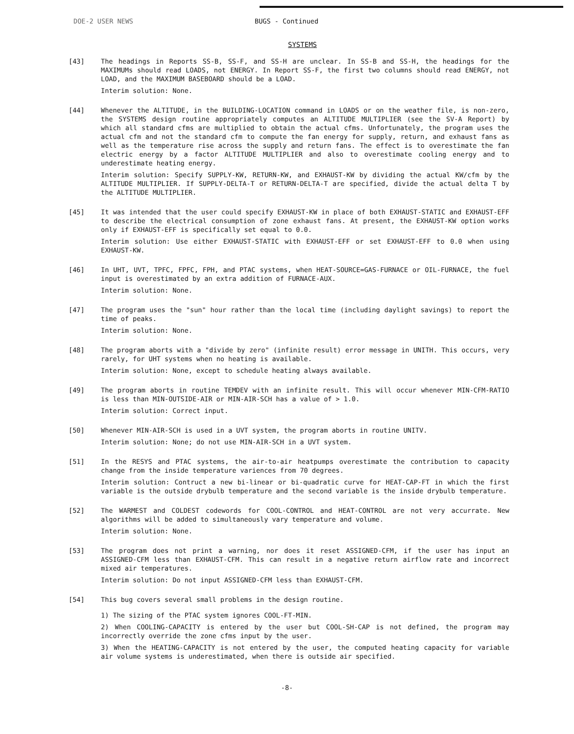DOE-2 USER NEWS BUGS - Continued
SYSTEMS
[43] The headings in Reports SS-B, SS-F, and SS-H are unclear. In SS-B and SS-H, the headings for the MAXIMUMs should read LOADS, not ENERGY. In Report SS-F, the first two columns should read ENERGY, not LOAD, and the MAXIMUM BASEBOARD should be a LOAD.
Interim solution: None.
[44] Whenever the ALTITUDE, in the BUILDING-LOCATION command in LOADS or on the weather file, is non-zero, the SYSTEMS design routine appropriately computes an ALTITUDE MULTIPLIER (see the SV-A Report) by which all standard cfms are multiplied to obtain the actual cfms. Unfortunately, the program uses the actual cfm and not the standard cfm to compute the fan energy for supply, return, and exhaust fans as well as the temperature rise across the supply and return fans. The effect is to overestimate the fan electric energy by a factor ALTITUDE MULTIPLIER and also to overestimate cooling energy and to underestimate heating energy.
Interim solution: Specify SUPPLY-KW, RETURN-KW, and EXHAUST-KW by dividing the actual KW/cfm by the ALTITUDE MULTIPLIER. If SUPPLY-DELTA-T or RETURN-DELTA-T are specified, divide the actual delta T by the ALTITUDE MULTIPLIER.
[45] It was intended that the user could specify EXHAUST-KW in place of both EXHAUST-STATIC and EXHAUST-EFF to describe the electrical consumption of zone exhaust fans. At present, the EXHAUST-KW option works only if EXHAUST-EFF is specifically set equal to 0.0.
Interim solution: Use either EXHAUST-STATIC with EXHAUST-EFF or set EXHAUST-EFF to 0.0 when using EXHAUST-KW.
[46] In UHT, UVT, TPFC, FPFC, FPH, and PTAC systems, when HEAT-SOURCE=GAS-FURNACE or OIL-FURNACE, the fuel input is overestimated by an extra addition of FURNACE-AUX.
Interim solution: None.
[47] The program uses the "sun" hour rather than the local time (including daylight savings) to report the time of peaks.
Interim solution: None.
[48] The program aborts with a "divide by zero" (infinite result) error message in UNITH. This occurs, very rarely, for UHT systems when no heating is available.
Interim solution: None, except to schedule heating always available.
[49] The program aborts in routine TEMDEV with an infinite result. This will occur whenever MIN-CFM-RATIO is less than MIN-OUTSIDE-AIR or MIN-AIR-SCH has a value of > 1.0.
Interim solution: Correct input.
[50] Whenever MIN-AIR-SCH is used in a UVT system, the program aborts in routine UNITV.
Interim solution: None; do not use MIN-AIR-SCH in a UVT system.
[51] In the RESYS and PTAC systems, the air-to-air heatpumps overestimate the contribution to capacity change from the inside temperature variences from 70 degrees.
Interim solution: Contruct a new bi-linear or bi-quadratic curve for HEAT-CAP-FT in which the first variable is the outside drybulb temperature and the second variable is the inside drybulb temperature.
[52] The WARMEST and COLDEST codewords for COOL-CONTROL and HEAT-CONTROL are not very accurrate. New algorithms will be added to simultaneously vary temperature and volume.
Interim solution: None.
[53] The program does not print a warning, nor does it reset ASSIGNED-CFM, if the user has input an ASSIGNED-CFM less than EXHAUST-CFM. This can result in a negative return airflow rate and incorrect mixed air temperatures.
Interim solution: Do not input ASSIGNED-CFM less than EXHAUST-CFM.
[54] This bug covers several small problems in the design routine.
1) The sizing of the PTAC system ignores COOL-FT-MIN.
2) When COOLING-CAPACITY is entered by the user but COOL-SH-CAP is not defined, the program may incorrectly override the zone cfms input by the user.
3) When the HEATING-CAPACITY is not entered by the user, the computed heating capacity for variable air volume systems is underestimated, when there is outside air specified.
-8-